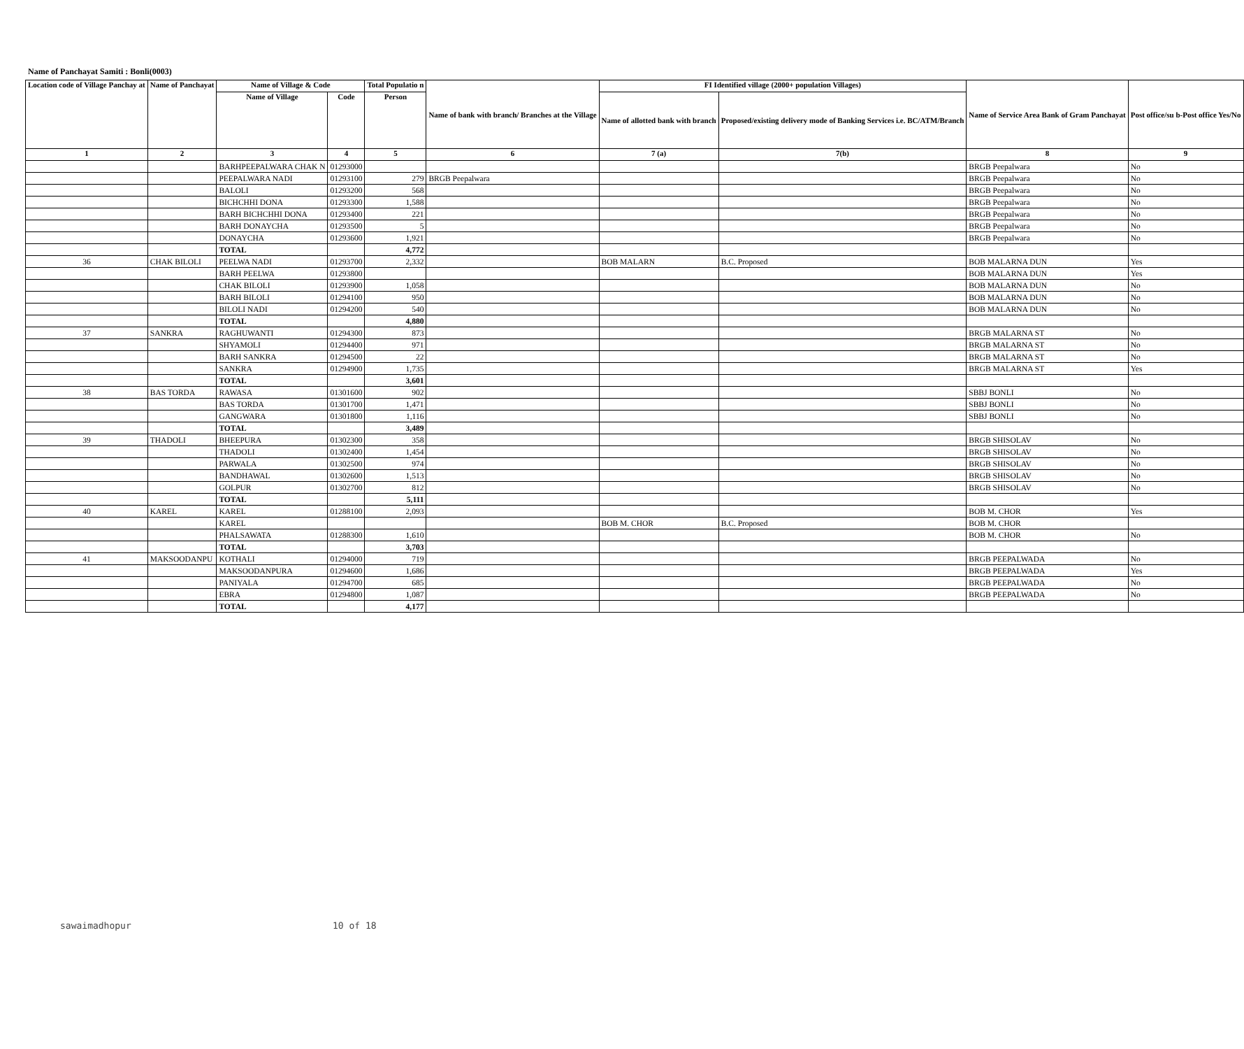Name of Panchayat Samiti : Bonli(0003)
| Location code of Village Panchay at | Name of Panchayat | Name of Village & Code | | Total Populatio n | Name of bank with branch/ Branches at the Village | FI Identified village (2000+ population Villages) | | Name of Service Area Bank of Gram Panchayat | Post office/su b-Post office Yes/No |
| --- | --- | --- | --- | --- | --- | --- | --- | --- | --- |
| | | Name of Village | Code | Person | | Name of allotted bank with branch | Proposed/existing delivery mode of Banking Services i.e. BC/ATM/Branch | | |
| 1 | 2 | 3 | 4 | 5 | 6 | 7 (a) | 7(b) | 8 | 9 |
| | | BARHPEEPALWARA CHAK N | 01293000 | | | | | BRGB Peepalwara | No |
| | | PEEPALWARA NADI | 01293100 | 279 | BRGB Peepalwara | | | BRGB Peepalwara | No |
| | | BALOLI | 01293200 | 568 | | | | BRGB Peepalwara | No |
| | | BICHCHHI DONA | 01293300 | 1,588 | | | | BRGB Peepalwara | No |
| | | BARH BICHCHHI DONA | 01293400 | 221 | | | | BRGB Peepalwara | No |
| | | BARH DONAYCHA | 01293500 | 5 | | | | BRGB Peepalwara | No |
| | | DONAYCHA | 01293600 | 1,921 | | | | BRGB Peepalwara | No |
| | | TOTAL | | 4,772 | | | | | |
| 36 | CHAK BILOLI | PEELWA NADI | 01293700 | 2,332 | | BOB MALARN | B.C. Proposed | BOB MALARNA DUN | Yes |
| | | BARH PEELWA | 01293800 | | | | | BOB MALARNA DUN | Yes |
| | | CHAK BILOLI | 01293900 | 1,058 | | | | BOB MALARNA DUN | No |
| | | BARH BILOLI | 01294100 | 950 | | | | BOB MALARNA DUN | No |
| | | BILOLI NADI | 01294200 | 540 | | | | BOB MALARNA DUN | No |
| | | TOTAL | | 4,880 | | | | | |
| 37 | SANKRA | RAGHUWANTI | 01294300 | 873 | | | | BRGB MALARNA ST | No |
| | | SHYAMOLI | 01294400 | 971 | | | | BRGB MALARNA ST | No |
| | | BARH SANKRA | 01294500 | 22 | | | | BRGB MALARNA ST | No |
| | | SANKRA | 01294900 | 1,735 | | | | BRGB MALARNA ST | Yes |
| | | TOTAL | | 3,601 | | | | | |
| 38 | BAS TORDA | RAWASA | 01301600 | 902 | | | | SBBJ BONLI | No |
| | | BAS TORDA | 01301700 | 1,471 | | | | SBBJ BONLI | No |
| | | GANGWARA | 01301800 | 1,116 | | | | SBBJ BONLI | No |
| | | TOTAL | | 3,489 | | | | | |
| 39 | THADOLI | BHEEPURA | 01302300 | 358 | | | | BRGB SHISOLAV | No |
| | | THADOLI | 01302400 | 1,454 | | | | BRGB SHISOLAV | No |
| | | PARWALA | 01302500 | 974 | | | | BRGB SHISOLAV | No |
| | | BANDHAWAL | 01302600 | 1,513 | | | | BRGB SHISOLAV | No |
| | | GOLPUR | 01302700 | 812 | | | | BRGB SHISOLAV | No |
| | | TOTAL | | 5,111 | | | | | |
| 40 | KAREL | KAREL | 01288100 | 2,093 | | | | BOB M. CHOR | Yes |
| | | KAREL | | | | BOB M. CHOR | B.C. Proposed | BOB M. CHOR | |
| | | PHALSAWATA | 01288300 | 1,610 | | | | BOB M. CHOR | No |
| | | TOTAL | | 3,703 | | | | | |
| 41 | MAKSOODANPU | KOTHALI | 01294000 | 719 | | | | BRGB PEEPALWADA | No |
| | | MAKSOODANPURA | 01294600 | 1,686 | | | | BRGB PEEPALWADA | Yes |
| | | PANIYALA | 01294700 | 685 | | | | BRGB PEEPALWADA | No |
| | | EBRA | 01294800 | 1,087 | | | | BRGB PEEPALWADA | No |
| | | TOTAL | | 4,177 | | | | | |
sawaimadhopur 10 of 18